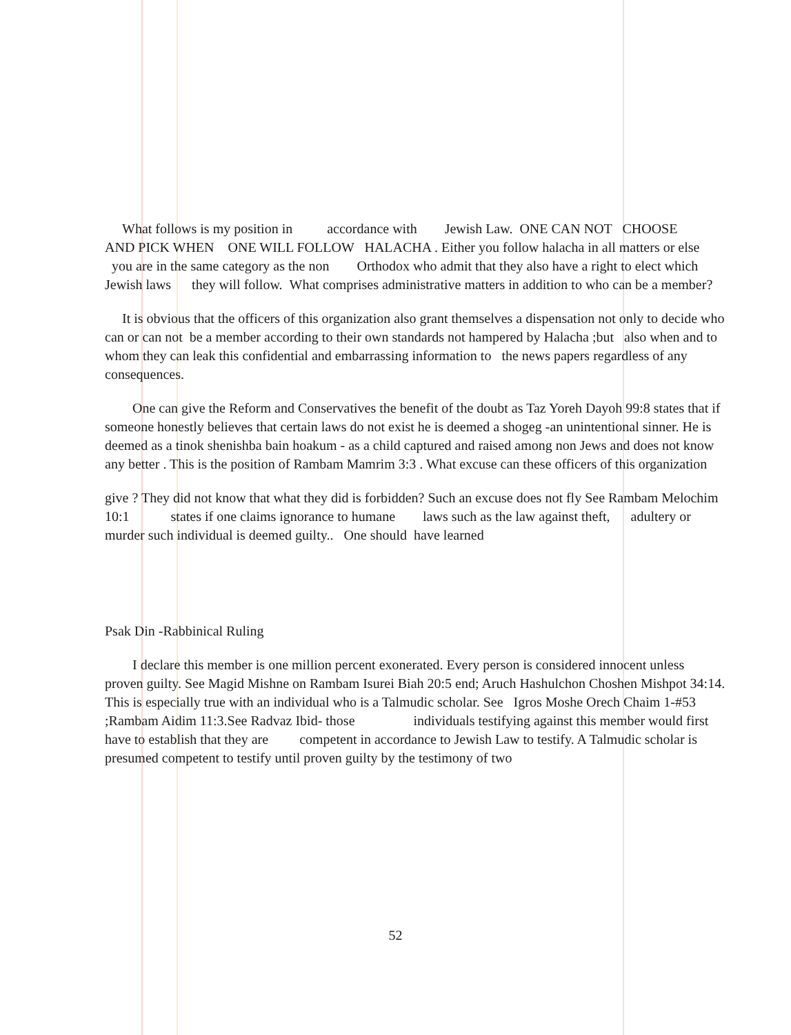What follows is my position in accordance with Jewish Law. ONE CAN NOT CHOOSE
AND PICK WHEN ONE WILL FOLLOW HALACHA . Either you follow halacha in all matters or else you are in the same category as the non Orthodox who admit that they also have a right to elect which Jewish laws they will follow. What comprises administrative matters in addition to who can be a member?
It is obvious that the officers of this organization also grant themselves a dispensation not only to decide who can or can not be a member according to their own standards not hampered by Halacha ;but also when and to whom they can leak this confidential and embarrassing information to the news papers regardless of any consequences.
One can give the Reform and Conservatives the benefit of the doubt as Taz Yoreh Dayoh 99:8 states that if someone honestly believes that certain laws do not exist he is deemed a shogeg -an unintentional sinner. He is deemed as a tinok shenishba bain hoakum - as a child captured and raised among non Jews and does not know any better . This is the position of Rambam Mamrim 3:3 . What excuse can these officers of this organization
give ? They did not know that what they did is forbidden? Such an excuse does not fly See Rambam Melochim 10:1 states if one claims ignorance to humane laws such as the law against theft, adultery or murder such individual is deemed guilty.. One should have learned
Psak Din -Rabbinical Ruling
I declare this member is one million percent exonerated. Every person is considered innocent unless proven guilty. See Magid Mishne on Rambam Isurei Biah 20:5 end; Aruch Hashulchon Choshen Mishpot 34:14. This is especially true with an individual who is a Talmudic scholar. See Igros Moshe Orech Chaim 1-#53 ;Rambam Aidim 11:3.See Radvaz Ibid- those individuals testifying against this member would first have to establish that they are competent in accordance to Jewish Law to testify. A Talmudic scholar is presumed competent to testify until proven guilty by the testimony of two
52